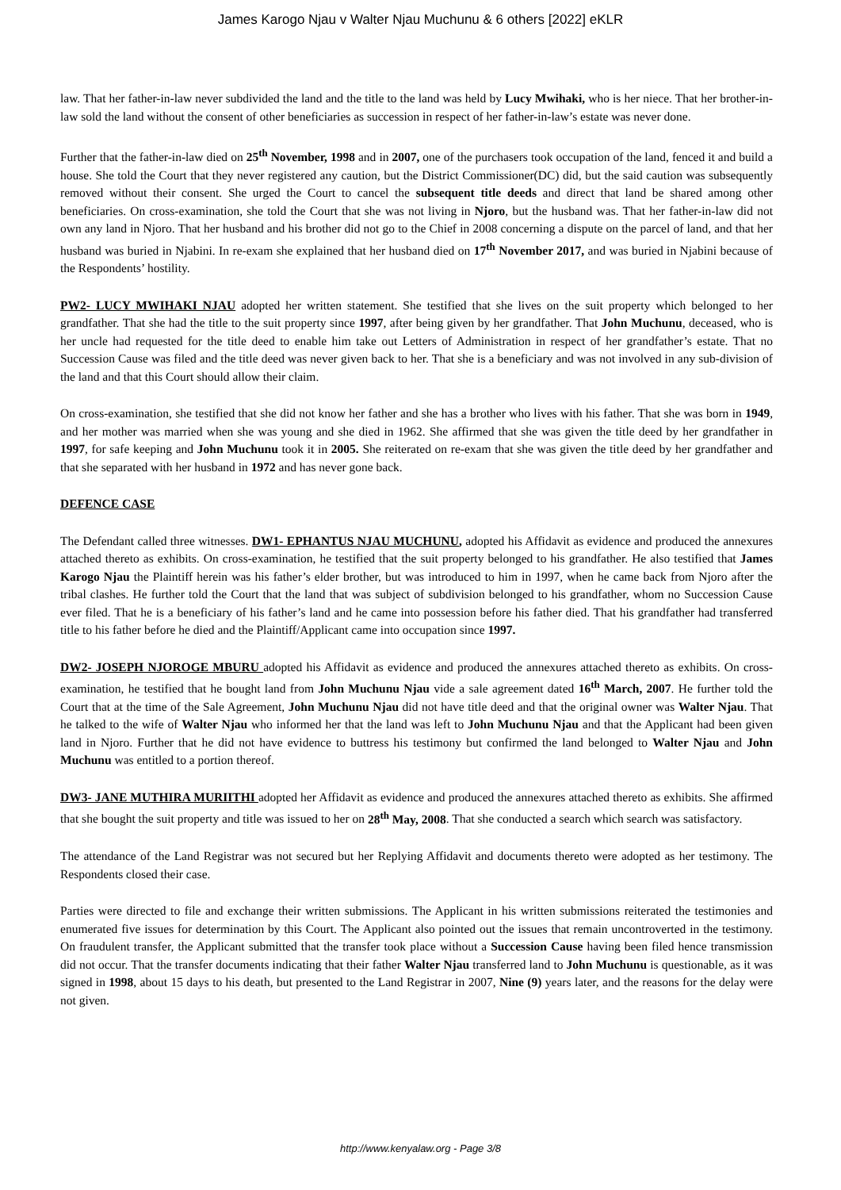James Karogo Njau v Walter Njau Muchunu & 6 others [2022] eKLR
law. That her father-in-law never subdivided the land and the title to the land was held by Lucy Mwihaki, who is her niece. That her brother-in-law sold the land without the consent of other beneficiaries as succession in respect of her father-in-law’s estate was never done.
Further that the father-in-law died on 25<sup>th</sup> November, 1998 and in 2007, one of the purchasers took occupation of the land, fenced it and build a house. She told the Court that they never registered any caution, but the District Commissioner(DC) did, but the said caution was subsequently removed without their consent. She urged the Court to cancel the subsequent title deeds and direct that land be shared among other beneficiaries. On cross-examination, she told the Court that she was not living in Njoro, but the husband was. That her father-in-law did not own any land in Njoro. That her husband and his brother did not go to the Chief in 2008 concerning a dispute on the parcel of land, and that her husband was buried in Njabini. In re-exam she explained that her husband died on 17<sup>th</sup> November 2017, and was buried in Njabini because of the Respondents’ hostility.
PW2- LUCY MWIHAKI NJAU adopted her written statement. She testified that she lives on the suit property which belonged to her grandfather. That she had the title to the suit property since 1997, after being given by her grandfather. That John Muchunu, deceased, who is her uncle had requested for the title deed to enable him take out Letters of Administration in respect of her grandfather’s estate. That no Succession Cause was filed and the title deed was never given back to her. That she is a beneficiary and was not involved in any sub-division of the land and that this Court should allow their claim.
On cross-examination, she testified that she did not know her father and she has a brother who lives with his father. That she was born in 1949, and her mother was married when she was young and she died in 1962. She affirmed that she was given the title deed by her grandfather in 1997, for safe keeping and John Muchunu took it in 2005. She reiterated on re-exam that she was given the title deed by her grandfather and that she separated with her husband in 1972 and has never gone back.
DEFENCE CASE
The Defendant called three witnesses. DW1- EPHANTUS NJAU MUCHUNU, adopted his Affidavit as evidence and produced the annexures attached thereto as exhibits. On cross-examination, he testified that the suit property belonged to his grandfather. He also testified that James Karogo Njau the Plaintiff herein was his father’s elder brother, but was introduced to him in 1997, when he came back from Njoro after the tribal clashes. He further told the Court that the land that was subject of subdivision belonged to his grandfather, whom no Succession Cause ever filed. That he is a beneficiary of his father’s land and he came into possession before his father died. That his grandfather had transferred title to his father before he died and the Plaintiff/Applicant came into occupation since 1997.
DW2- JOSEPH NJOROGE MBURU adopted his Affidavit as evidence and produced the annexures attached thereto as exhibits. On cross-examination, he testified that he bought land from John Muchunu Njau vide a sale agreement dated 16<sup>th</sup> March, 2007. He further told the Court that at the time of the Sale Agreement, John Muchunu Njau did not have title deed and that the original owner was Walter Njau. That he talked to the wife of Walter Njau who informed her that the land was left to John Muchunu Njau and that the Applicant had been given land in Njoro. Further that he did not have evidence to buttress his testimony but confirmed the land belonged to Walter Njau and John Muchunu was entitled to a portion thereof.
DW3- JANE MUTHIRA MURIITHI adopted her Affidavit as evidence and produced the annexures attached thereto as exhibits. She affirmed that she bought the suit property and title was issued to her on 28<sup>th</sup> May, 2008. That she conducted a search which search was satisfactory.
The attendance of the Land Registrar was not secured but her Replying Affidavit and documents thereto were adopted as her testimony. The Respondents closed their case.
Parties were directed to file and exchange their written submissions. The Applicant in his written submissions reiterated the testimonies and enumerated five issues for determination by this Court. The Applicant also pointed out the issues that remain uncontroverted in the testimony. On fraudulent transfer, the Applicant submitted that the transfer took place without a Succession Cause having been filed hence transmission did not occur. That the transfer documents indicating that their father Walter Njau transferred land to John Muchunu is questionable, as it was signed in 1998, about 15 days to his death, but presented to the Land Registrar in 2007, Nine (9) years later, and the reasons for the delay were not given.
http://www.kenyalaw.org - Page 3/8